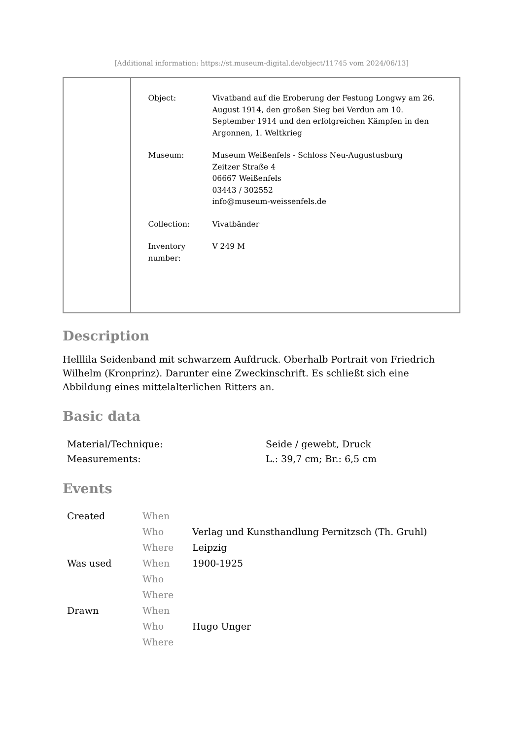[Additional information: https://st.museum-digital.de/object/11745 vom 2024/06/13]
| Object: | Vivatband auf die Eroberung der Festung Longwy am 26. August 1914, den großen Sieg bei Verdun am 10. September 1914 und den erfolgreichen Kämpfen in den Argonnen, 1. Weltkrieg |
| Museum: | Museum Weißenfels - Schloss Neu-Augustusburg Zeitzer Straße 4 06667 Weißenfels 03443 / 302552 info@museum-weissenfels.de |
| Collection: | Vivatbänder |
| Inventory number: | V 249 M |
Description
Helllila Seidenband mit schwarzem Aufdruck. Oberhalb Portrait von Friedrich Wilhelm (Kronprinz). Darunter eine Zweckinschrift. Es schließt sich eine Abbildung eines mittelalterlichen Ritters an.
Basic data
| Material/Technique: | Seide / gewebt, Druck |
| Measurements: | L.: 39,7 cm; Br.: 6,5 cm |
Events
| Created | When | |
| | Who | Verlag und Kunsthandlung Pernitzsch (Th. Gruhl) |
| | Where | Leipzig |
| Was used | When | 1900-1925 |
| | Who | |
| | Where | |
| Drawn | When | |
| | Who | Hugo Unger |
| | Where | |